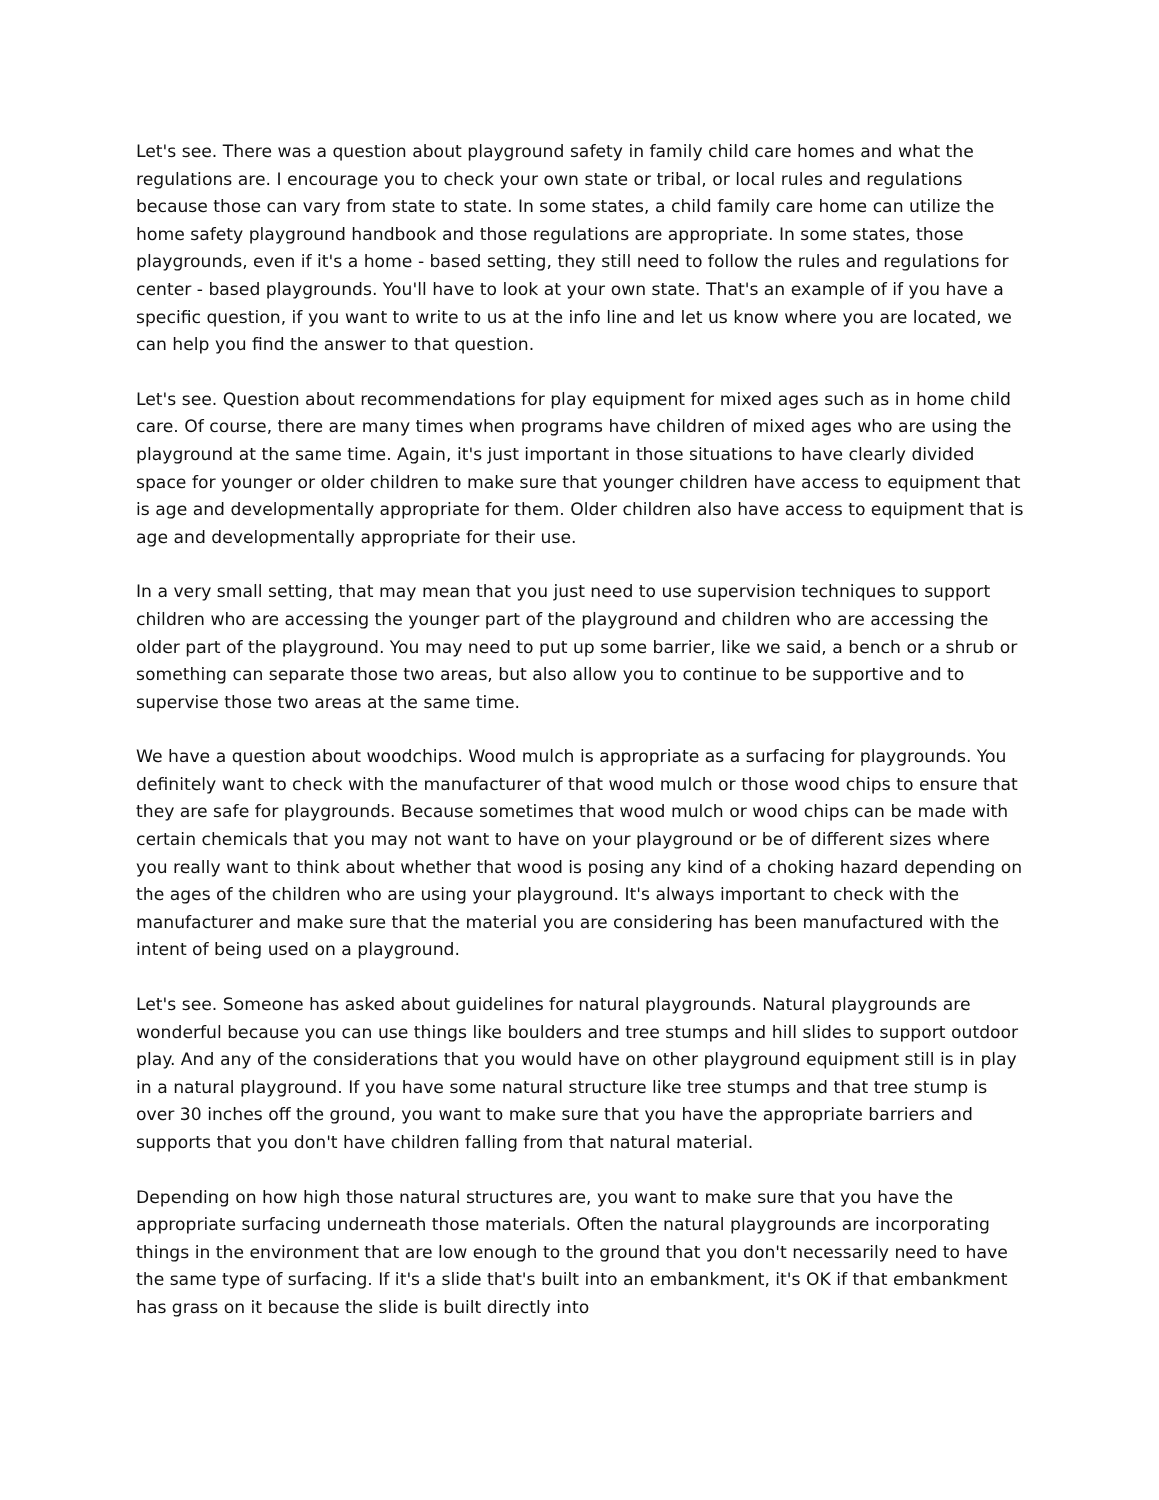Let's see. There was a question about playground safety in family child care homes and what the regulations are. I encourage you to check your own state or tribal, or local rules and regulations because those can vary from state to state. In some states, a child family care home can utilize the home safety playground handbook and those regulations are appropriate. In some states, those playgrounds, even if it's a home - based setting, they still need to follow the rules and regulations for center - based playgrounds. You'll have to look at your own state. That's an example of if you have a specific question, if you want to write to us at the info line and let us know where you are located, we can help you find the answer to that question.
Let's see. Question about recommendations for play equipment for mixed ages such as in home child care. Of course, there are many times when programs have children of mixed ages who are using the playground at the same time. Again, it's just important in those situations to have clearly divided space for younger or older children to make sure that younger children have access to equipment that is age and developmentally appropriate for them. Older children also have access to equipment that is age and developmentally appropriate for their use.
In a very small setting, that may mean that you just need to use supervision techniques to support children who are accessing the younger part of the playground and children who are accessing the older part of the playground. You may need to put up some barrier, like we said, a bench or a shrub or something can separate those two areas, but also allow you to continue to be supportive and to supervise those two areas at the same time.
We have a question about woodchips. Wood mulch is appropriate as a surfacing for playgrounds. You definitely want to check with the manufacturer of that wood mulch or those wood chips to ensure that they are safe for playgrounds. Because sometimes that wood mulch or wood chips can be made with certain chemicals that you may not want to have on your playground or be of different sizes where you really want to think about whether that wood is posing any kind of a choking hazard depending on the ages of the children who are using your playground. It's always important to check with the manufacturer and make sure that the material you are considering has been manufactured with the intent of being used on a playground.
Let's see. Someone has asked about guidelines for natural playgrounds. Natural playgrounds are wonderful because you can use things like boulders and tree stumps and hill slides to support outdoor play. And any of the considerations that you would have on other playground equipment still is in play in a natural playground. If you have some natural structure like tree stumps and that tree stump is over 30 inches off the ground, you want to make sure that you have the appropriate barriers and supports that you don't have children falling from that natural material.
Depending on how high those natural structures are, you want to make sure that you have the appropriate surfacing underneath those materials. Often the natural playgrounds are incorporating things in the environment that are low enough to the ground that you don't necessarily need to have the same type of surfacing. If it's a slide that's built into an embankment, it's OK if that embankment has grass on it because the slide is built directly into